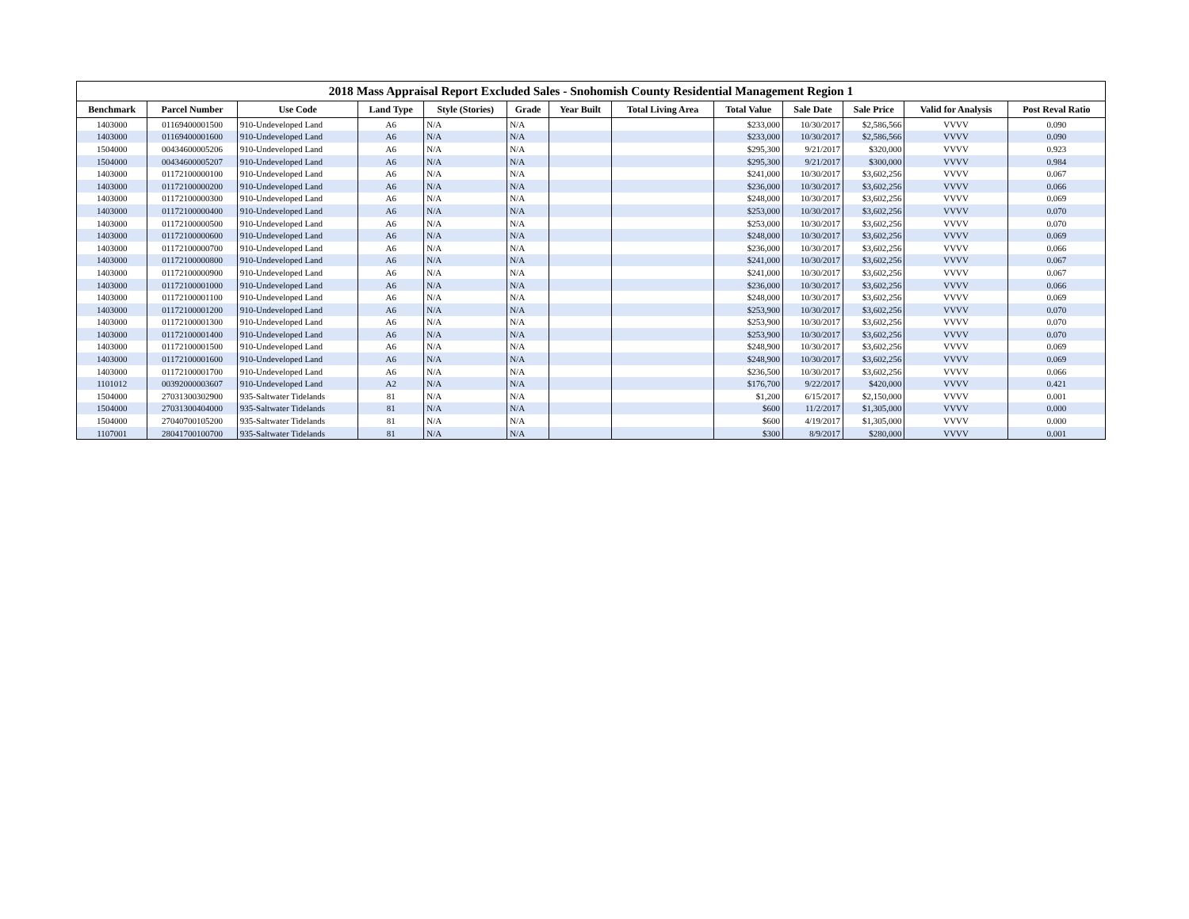2018 Mass Appraisal Report Excluded Sales - Snohomish County Residential Management Region 1
| Benchmark | Parcel Number | Use Code | Land Type | Style (Stories) | Grade | Year Built | Total Living Area | Total Value | Sale Date | Sale Price | Valid for Analysis | Post Reval Ratio |
| --- | --- | --- | --- | --- | --- | --- | --- | --- | --- | --- | --- | --- |
| 1403000 | 01169400001500 | 910-Undeveloped Land | A6 | N/A | N/A | | | $233,000 | 10/30/2017 | $2,586,566 | VVVV | 0.090 |
| 1403000 | 01169400001600 | 910-Undeveloped Land | A6 | N/A | N/A | | | $233,000 | 10/30/2017 | $2,586,566 | VVVV | 0.090 |
| 1504000 | 00434600005206 | 910-Undeveloped Land | A6 | N/A | N/A | | | $295,300 | 9/21/2017 | $320,000 | VVVV | 0.923 |
| 1504000 | 00434600005207 | 910-Undeveloped Land | A6 | N/A | N/A | | | $295,300 | 9/21/2017 | $300,000 | VVVV | 0.984 |
| 1403000 | 01172100000100 | 910-Undeveloped Land | A6 | N/A | N/A | | | $241,000 | 10/30/2017 | $3,602,256 | VVVV | 0.067 |
| 1403000 | 01172100000200 | 910-Undeveloped Land | A6 | N/A | N/A | | | $236,000 | 10/30/2017 | $3,602,256 | VVVV | 0.066 |
| 1403000 | 01172100000300 | 910-Undeveloped Land | A6 | N/A | N/A | | | $248,000 | 10/30/2017 | $3,602,256 | VVVV | 0.069 |
| 1403000 | 01172100000400 | 910-Undeveloped Land | A6 | N/A | N/A | | | $253,000 | 10/30/2017 | $3,602,256 | VVVV | 0.070 |
| 1403000 | 01172100000500 | 910-Undeveloped Land | A6 | N/A | N/A | | | $253,000 | 10/30/2017 | $3,602,256 | VVVV | 0.070 |
| 1403000 | 01172100000600 | 910-Undeveloped Land | A6 | N/A | N/A | | | $248,000 | 10/30/2017 | $3,602,256 | VVVV | 0.069 |
| 1403000 | 01172100000700 | 910-Undeveloped Land | A6 | N/A | N/A | | | $236,000 | 10/30/2017 | $3,602,256 | VVVV | 0.066 |
| 1403000 | 01172100000800 | 910-Undeveloped Land | A6 | N/A | N/A | | | $241,000 | 10/30/2017 | $3,602,256 | VVVV | 0.067 |
| 1403000 | 01172100000900 | 910-Undeveloped Land | A6 | N/A | N/A | | | $241,000 | 10/30/2017 | $3,602,256 | VVVV | 0.067 |
| 1403000 | 01172100001000 | 910-Undeveloped Land | A6 | N/A | N/A | | | $236,000 | 10/30/2017 | $3,602,256 | VVVV | 0.066 |
| 1403000 | 01172100001100 | 910-Undeveloped Land | A6 | N/A | N/A | | | $248,000 | 10/30/2017 | $3,602,256 | VVVV | 0.069 |
| 1403000 | 01172100001200 | 910-Undeveloped Land | A6 | N/A | N/A | | | $253,900 | 10/30/2017 | $3,602,256 | VVVV | 0.070 |
| 1403000 | 01172100001300 | 910-Undeveloped Land | A6 | N/A | N/A | | | $253,900 | 10/30/2017 | $3,602,256 | VVVV | 0.070 |
| 1403000 | 01172100001400 | 910-Undeveloped Land | A6 | N/A | N/A | | | $253,900 | 10/30/2017 | $3,602,256 | VVVV | 0.070 |
| 1403000 | 01172100001500 | 910-Undeveloped Land | A6 | N/A | N/A | | | $248,900 | 10/30/2017 | $3,602,256 | VVVV | 0.069 |
| 1403000 | 01172100001600 | 910-Undeveloped Land | A6 | N/A | N/A | | | $248,900 | 10/30/2017 | $3,602,256 | VVVV | 0.069 |
| 1403000 | 01172100001700 | 910-Undeveloped Land | A6 | N/A | N/A | | | $236,500 | 10/30/2017 | $3,602,256 | VVVV | 0.066 |
| 1101012 | 00392000003607 | 910-Undeveloped Land | A2 | N/A | N/A | | | $176,700 | 9/22/2017 | $420,000 | VVVV | 0.421 |
| 1504000 | 27031300302900 | 935-Saltwater Tidelands | 81 | N/A | N/A | | | $1,200 | 6/15/2017 | $2,150,000 | VVVV | 0.001 |
| 1504000 | 27031300404000 | 935-Saltwater Tidelands | 81 | N/A | N/A | | | $600 | 11/2/2017 | $1,305,000 | VVVV | 0.000 |
| 1504000 | 27040700105200 | 935-Saltwater Tidelands | 81 | N/A | N/A | | | $600 | 4/19/2017 | $1,305,000 | VVVV | 0.000 |
| 1107001 | 28041700100700 | 935-Saltwater Tidelands | 81 | N/A | N/A | | | $300 | 8/9/2017 | $280,000 | VVVV | 0.001 |